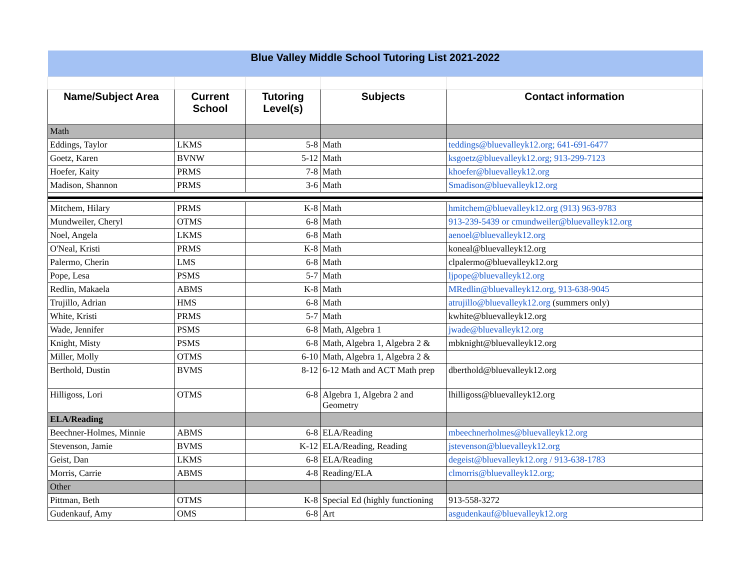| Blue Valley Middle School Tutoring List 2021-2022 | | | | |
| Name/Subject Area | Current School | Tutoring Level(s) | Subjects | Contact information |
| Math | | | | |
| Eddings, Taylor | LKMS | 5-8 | Math | teddings@bluevalleyk12.org; 641-691-6477 |
| Goetz, Karen | BVNW | 5-12 | Math | ksgoetz@bluevalleyk12.org; 913-299-7123 |
| Hoefer, Kaity | PRMS | 7-8 | Math | khoefer@bluevalleyk12.org |
| Madison, Shannon | PRMS | 3-6 | Math | Smadison@bluevalleyk12.org |
| Mitchem, Hilary | PRMS | K-8 | Math | hmitchem@bluevalleyk12.org (913) 963-9783 |
| Mundweiler, Cheryl | OTMS | 6-8 | Math | 913-239-5439 or cmundweiler@bluevalleyk12.org |
| Noel, Angela | LKMS | 6-8 | Math | aenoel@bluevalleyk12.org |
| O'Neal, Kristi | PRMS | K-8 | Math | koneal@bluevalleyk12.org |
| Palermo, Cherin | LMS | 6-8 | Math | clpalermo@bluevalleyk12.org |
| Pope, Lesa | PSMS | 5-7 | Math | ljpope@bluevalleyk12.org |
| Redlin, Makaela | ABMS | K-8 | Math | MRedlin@bluevalleyk12.org, 913-638-9045 |
| Trujillo, Adrian | HMS | 6-8 | Math | atrujillo@bluevalleyk12.org (summers only) |
| White, Kristi | PRMS | 5-7 | Math | kwhite@bluevalleyk12.org |
| Wade, Jennifer | PSMS | 6-8 | Math, Algebra 1 | jwade@bluevalleyk12.org |
| Knight, Misty | PSMS | 6-8 | Math, Algebra 1, Algebra 2 & | mbknight@bluevalleyk12.org |
| Miller, Molly | OTMS | 6-10 | Math, Algebra 1, Algebra 2 & | |
| Berthold, Dustin | BVMS | 8-12 | 6-12 Math and ACT Math prep | dberthold@bluevalleyk12.org |
| Hilligoss, Lori | OTMS | 6-8 | Algebra 1, Algebra 2 and Geometry | lhilligoss@bluevalleyk12.org |
| ELA/Reading | | | | |
| Beechner-Holmes, Minnie | ABMS | 6-8 | ELA/Reading | mbeechnerholmes@bluevalleyk12.org |
| Stevenson, Jamie | BVMS | K-12 | ELA/Reading, Reading | jstevenson@bluevalleyk12.org |
| Geist, Dan | LKMS | 6-8 | ELA/Reading | degeist@bluevalleyk12.org / 913-638-1783 |
| Morris, Carrie | ABMS | 4-8 | Reading/ELA | clmorris@bluevalleyk12.org; |
| Other | | | | |
| Pittman, Beth | OTMS | K-8 | Special Ed (highly functioning | 913-558-3272 |
| Gudenkauf, Amy | OMS | 6-8 | Art | asgudenkauf@bluevalleyk12.org |